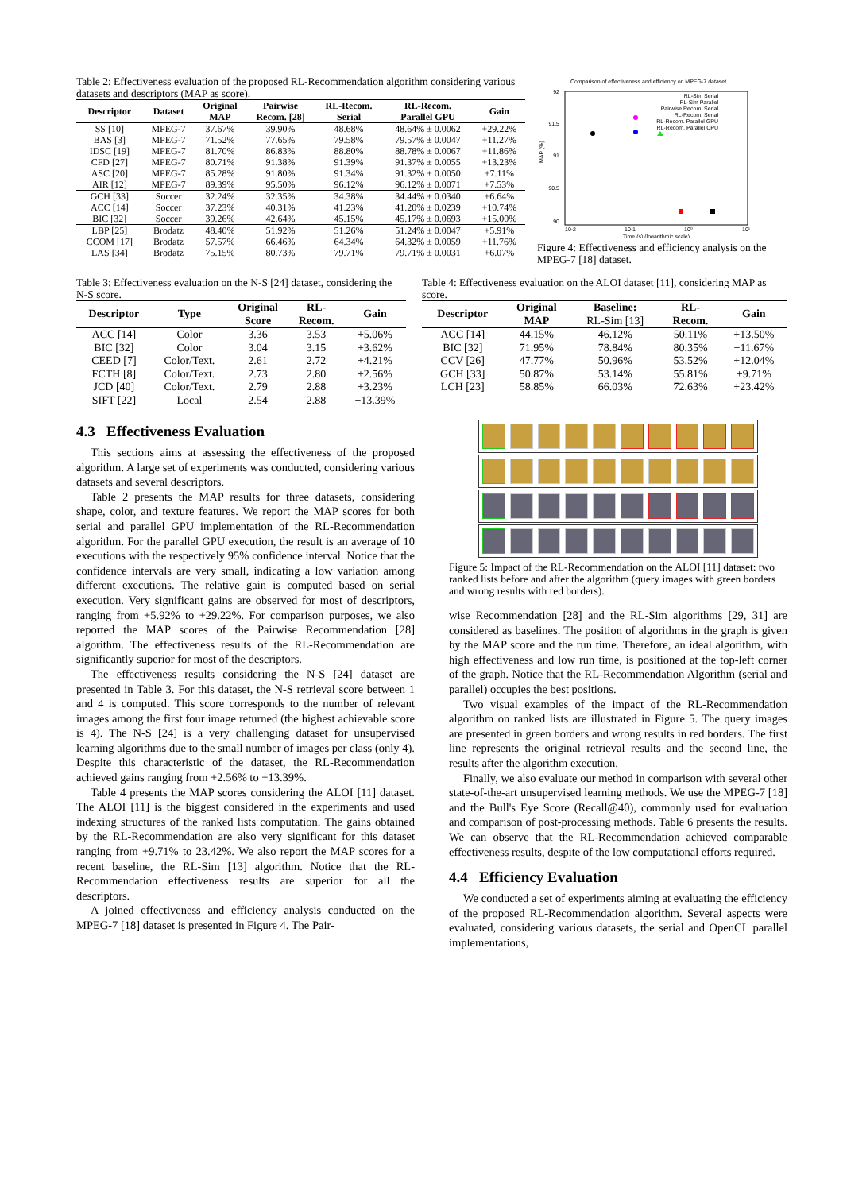Table 2: Effectiveness evaluation of the proposed RL-Recommendation algorithm considering various datasets and descriptors (MAP as score).
| Descriptor | Dataset | Original MAP | Pairwise Recom. [28] | RL-Recom. Serial | RL-Recom. Parallel GPU | Gain |
| --- | --- | --- | --- | --- | --- | --- |
| SS [10] | MPEG-7 | 37.67% | 39.90% | 48.68% | 48.64% ± 0.0062 | +29.22% |
| BAS [3] | MPEG-7 | 71.52% | 77.65% | 79.58% | 79.57% ± 0.0047 | +11.27% |
| IDSC [19] | MPEG-7 | 81.70% | 86.83% | 88.80% | 88.78% ± 0.0067 | +11.86% |
| CFD [27] | MPEG-7 | 80.71% | 91.38% | 91.39% | 91.37% ± 0.0055 | +13.23% |
| ASC [20] | MPEG-7 | 85.28% | 91.80% | 91.34% | 91.32% ± 0.0050 | +7.11% |
| AIR [12] | MPEG-7 | 89.39% | 95.50% | 96.12% | 96.12% ± 0.0071 | +7.53% |
| GCH [33] | Soccer | 32.24% | 32.35% | 34.38% | 34.44% ± 0.0340 | +6.64% |
| ACC [14] | Soccer | 37.23% | 40.31% | 41.23% | 41.20% ± 0.0239 | +10.74% |
| BIC [32] | Soccer | 39.26% | 42.64% | 45.15% | 45.17% ± 0.0693 | +15.00% |
| LBP [25] | Brodatz | 48.40% | 51.92% | 51.26% | 51.24% ± 0.0047 | +5.91% |
| CCOM [17] | Brodatz | 57.57% | 66.46% | 64.34% | 64.32% ± 0.0059 | +11.76% |
| LAS [34] | Brodatz | 75.15% | 80.73% | 79.71% | 79.71% ± 0.0031 | +6.07% |
Comparison of effectiveness and efficiency on MPEG-7 dataset
92
91.5
91
90.5
90
10-2
10-1
10⁰
10¹
Time (s) (logarithmic scale)
MAP (%)
RL-Sim Serial
RL-Sim Parallel
Pairwise Recom. Serial
RL-Recom. Serial
RL-Recom. Parallel GPU
RL-Recom. Parallel CPU
Figure 4: Effectiveness and efficiency analysis on the MPEG-7 [18] dataset.
Table 3: Effectiveness evaluation on the N-S [24] dataset, considering the N-S score.
| Descriptor | Type | Original Score | RL- Recom. | Gain |
| --- | --- | --- | --- | --- |
| ACC [14] | Color | 3.36 | 3.53 | +5.06% |
| BIC [32] | Color | 3.04 | 3.15 | +3.62% |
| CEED [7] | Color/Text. | 2.61 | 2.72 | +4.21% |
| FCTH [8] | Color/Text. | 2.73 | 2.80 | +2.56% |
| JCD [40] | Color/Text. | 2.79 | 2.88 | +3.23% |
| SIFT [22] | Local | 2.54 | 2.88 | +13.39% |
Table 4: Effectiveness evaluation on the ALOI dataset [11], considering MAP as score.
| Descriptor | Original MAP | Baseline: RL-Sim [13] | RL- Recom. | Gain |
| --- | --- | --- | --- | --- |
| ACC [14] | 44.15% | 46.12% | 50.11% | +13.50% |
| BIC [32] | 71.95% | 78.84% | 80.35% | +11.67% |
| CCV [26] | 47.77% | 50.96% | 53.52% | +12.04% |
| GCH [33] | 50.87% | 53.14% | 55.81% | +9.71% |
| LCH [23] | 58.85% | 66.03% | 72.63% | +23.42% |
4.3 Effectiveness Evaluation
This sections aims at assessing the effectiveness of the proposed algorithm. A large set of experiments was conducted, considering various datasets and several descriptors.
Table 2 presents the MAP results for three datasets, considering shape, color, and texture features. We report the MAP scores for both serial and parallel GPU implementation of the RL-Recommendation algorithm. For the parallel GPU execution, the result is an average of 10 executions with the respectively 95% confidence interval. Notice that the confidence intervals are very small, indicating a low variation among different executions. The relative gain is computed based on serial execution. Very significant gains are observed for most of descriptors, ranging from +5.92% to +29.22%. For comparison purposes, we also reported the MAP scores of the Pairwise Recommendation [28] algorithm. The effectiveness results of the RL-Recommendation are significantly superior for most of the descriptors.
The effectiveness results considering the N-S [24] dataset are presented in Table 3. For this dataset, the N-S retrieval score between 1 and 4 is computed. This score corresponds to the number of relevant images among the first four image returned (the highest achievable score is 4). The N-S [24] is a very challenging dataset for unsupervised learning algorithms due to the small number of images per class (only 4). Despite this characteristic of the dataset, the RL-Recommendation achieved gains ranging from +2.56% to +13.39%.
Table 4 presents the MAP scores considering the ALOI [11] dataset. The ALOI [11] is the biggest considered in the experiments and used indexing structures of the ranked lists computation. The gains obtained by the RL-Recommendation are also very significant for this dataset ranging from +9.71% to 23.42%. We also report the MAP scores for a recent baseline, the RL-Sim [13] algorithm. Notice that the RL-Recommendation effectiveness results are superior for all the descriptors.
A joined effectiveness and efficiency analysis conducted on the MPEG-7 [18] dataset is presented in Figure 4. The Pair-
Figure 5: Impact of the RL-Recommendation on the ALOI [11] dataset: two ranked lists before and after the algorithm (query images with green borders and wrong results with red borders).
wise Recommendation [28] and the RL-Sim algorithms [29, 31] are considered as baselines. The position of algorithms in the graph is given by the MAP score and the run time. Therefore, an ideal algorithm, with high effectiveness and low run time, is positioned at the top-left corner of the graph. Notice that the RL-Recommendation Algorithm (serial and parallel) occupies the best positions.
Two visual examples of the impact of the RL-Recommendation algorithm on ranked lists are illustrated in Figure 5. The query images are presented in green borders and wrong results in red borders. The first line represents the original retrieval results and the second line, the results after the algorithm execution.
Finally, we also evaluate our method in comparison with several other state-of-the-art unsupervised learning methods. We use the MPEG-7 [18] and the Bull's Eye Score (Recall@40), commonly used for evaluation and comparison of post-processing methods. Table 6 presents the results. We can observe that the RL-Recommendation achieved comparable effectiveness results, despite of the low computational efforts required.
4.4 Efficiency Evaluation
We conducted a set of experiments aiming at evaluating the efficiency of the proposed RL-Recommendation algorithm. Several aspects were evaluated, considering various datasets, the serial and OpenCL parallel implementations,